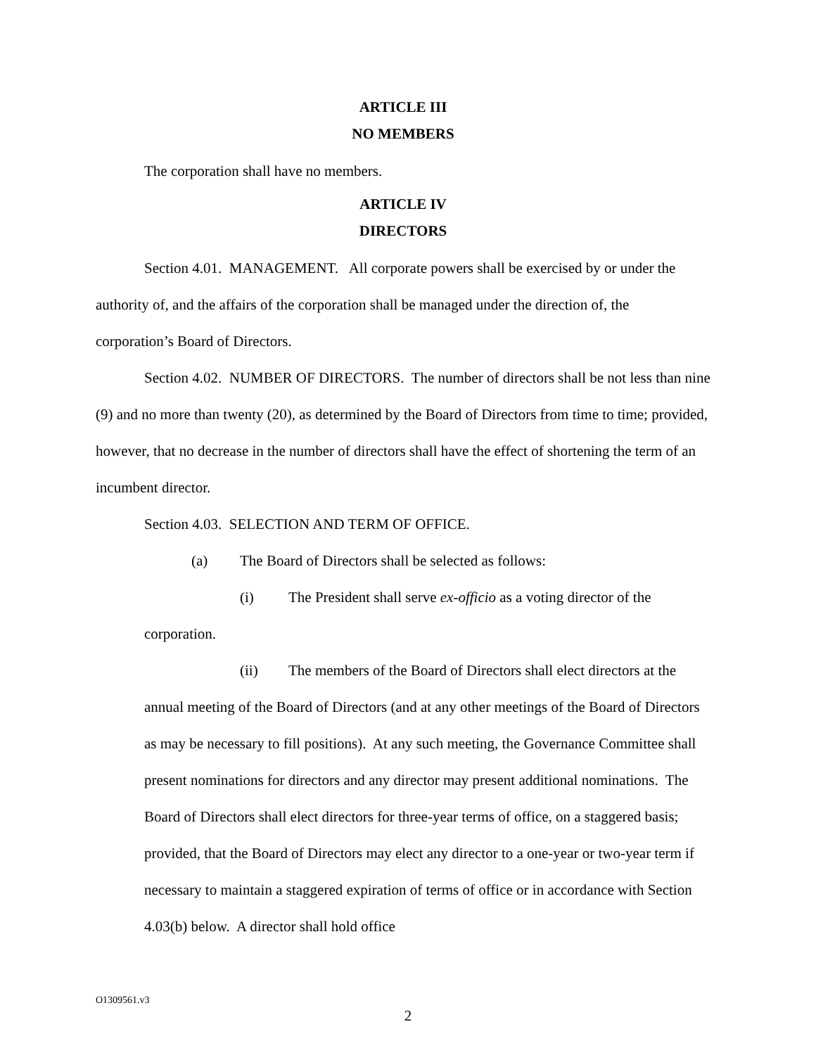ARTICLE III
NO MEMBERS
The corporation shall have no members.
ARTICLE IV
DIRECTORS
Section 4.01. MANAGEMENT. All corporate powers shall be exercised by or under the authority of, and the affairs of the corporation shall be managed under the direction of, the corporation’s Board of Directors.
Section 4.02. NUMBER OF DIRECTORS. The number of directors shall be not less than nine (9) and no more than twenty (20), as determined by the Board of Directors from time to time; provided, however, that no decrease in the number of directors shall have the effect of shortening the term of an incumbent director.
Section 4.03. SELECTION AND TERM OF OFFICE.
(a) The Board of Directors shall be selected as follows:
(i) The President shall serve ex-officio as a voting director of the corporation.
(ii) The members of the Board of Directors shall elect directors at the annual meeting of the Board of Directors (and at any other meetings of the Board of Directors as may be necessary to fill positions). At any such meeting, the Governance Committee shall present nominations for directors and any director may present additional nominations. The Board of Directors shall elect directors for three-year terms of office, on a staggered basis; provided, that the Board of Directors may elect any director to a one-year or two-year term if necessary to maintain a staggered expiration of terms of office or in accordance with Section 4.03(b) below. A director shall hold office
O1309561.v3
2